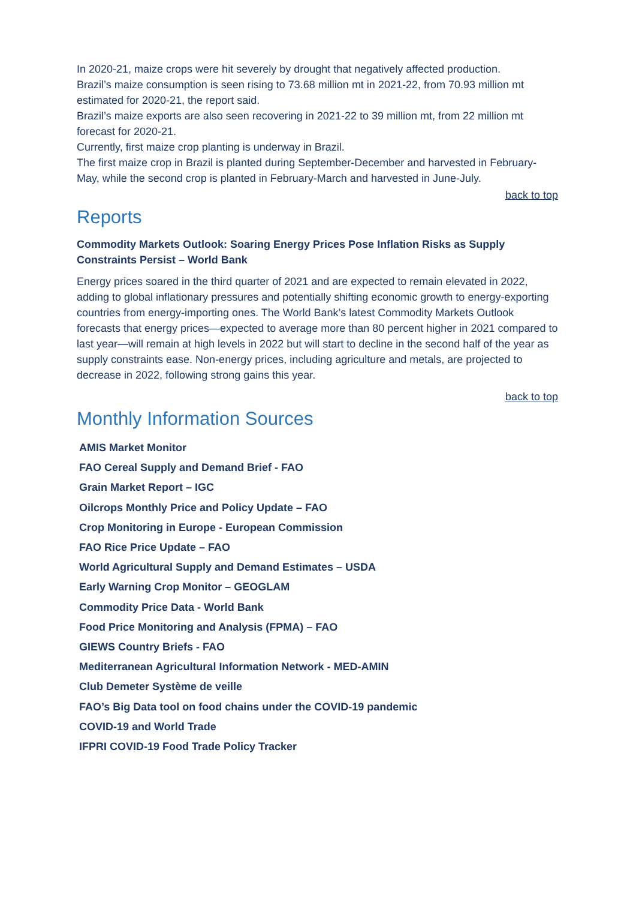In 2020-21, maize crops were hit severely by drought that negatively affected production.
Brazil’s maize consumption is seen rising to 73.68 million mt in 2021-22, from 70.93 million mt estimated for 2020-21, the report said.
Brazil’s maize exports are also seen recovering in 2021-22 to 39 million mt, from 22 million mt forecast for 2020-21.
Currently, first maize crop planting is underway in Brazil.
The first maize crop in Brazil is planted during September-December and harvested in February-May, while the second crop is planted in February-March and harvested in June-July.
back to top
Reports
Commodity Markets Outlook: Soaring Energy Prices Pose Inflation Risks as Supply Constraints Persist – World Bank
Energy prices soared in the third quarter of 2021 and are expected to remain elevated in 2022, adding to global inflationary pressures and potentially shifting economic growth to energy-exporting countries from energy-importing ones. The World Bank’s latest Commodity Markets Outlook forecasts that energy prices—expected to average more than 80 percent higher in 2021 compared to last year—will remain at high levels in 2022 but will start to decline in the second half of the year as supply constraints ease. Non-energy prices, including agriculture and metals, are projected to decrease in 2022, following strong gains this year.
back to top
Monthly Information Sources
AMIS Market Monitor
FAO Cereal Supply and Demand Brief - FAO
Grain Market Report – IGC
Oilcrops Monthly Price and Policy Update – FAO
Crop Monitoring in Europe - European Commission
FAO Rice Price Update – FAO
World Agricultural Supply and Demand Estimates – USDA
Early Warning Crop Monitor – GEOGLAM
Commodity Price Data - World Bank
Food Price Monitoring and Analysis (FPMA) – FAO
GIEWS Country Briefs - FAO
Mediterranean Agricultural Information Network - MED-AMIN
Club Demeter Système de veille
FAO’s Big Data tool on food chains under the COVID-19 pandemic
COVID-19 and World Trade
IFPRI COVID-19 Food Trade Policy Tracker